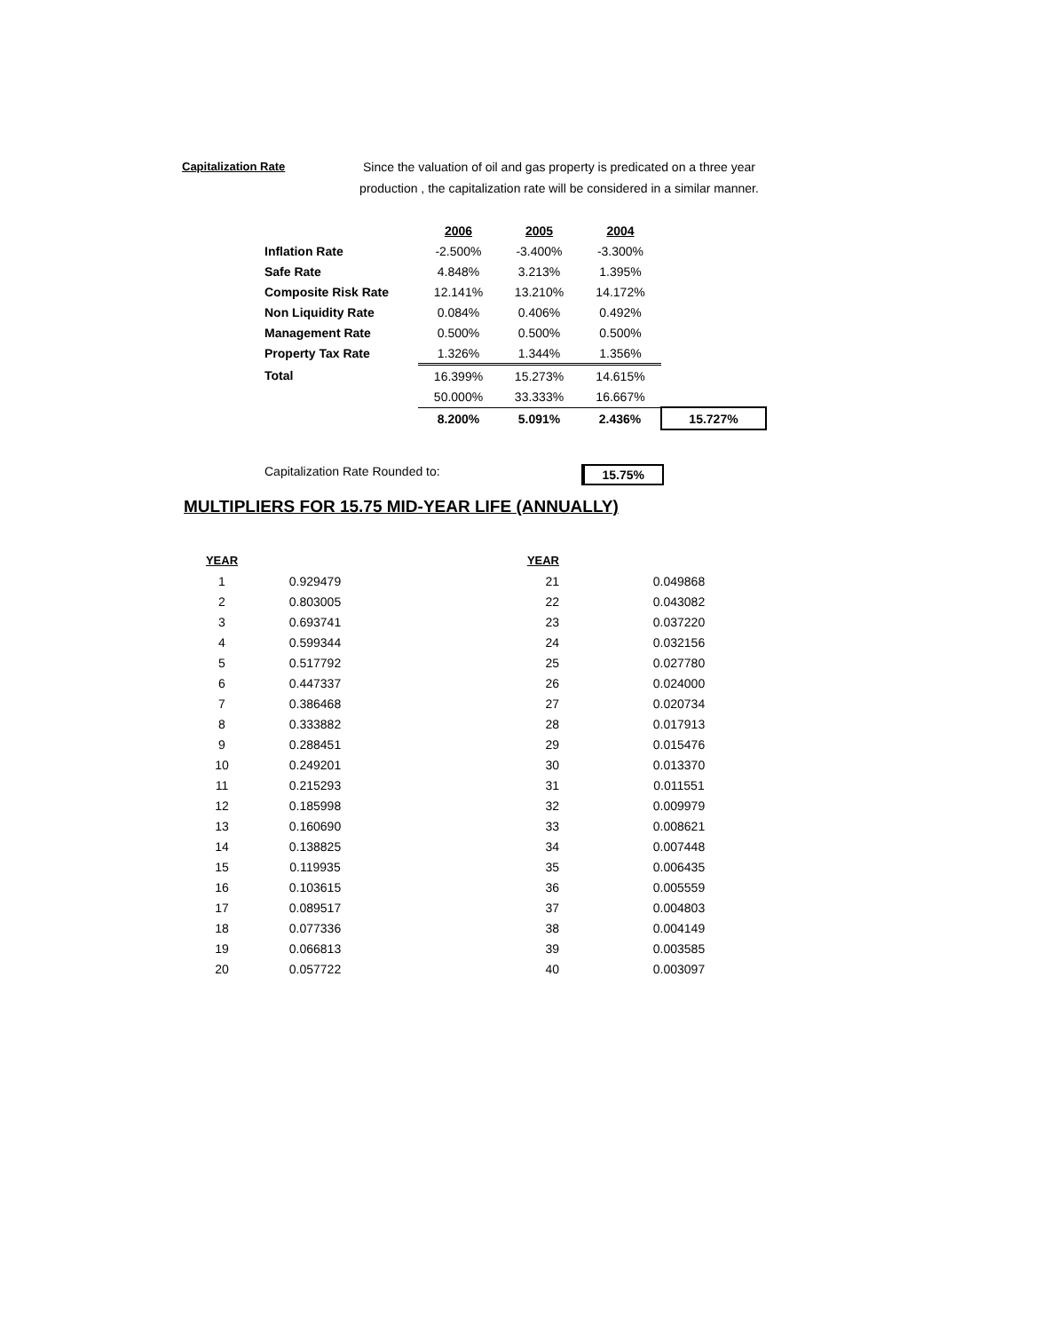Capitalization Rate
Since the valuation of oil and gas property is predicated on a three year production , the capitalization rate will be considered in a similar manner.
| | 2006 | 2005 | 2004 | |
| --- | --- | --- | --- | --- |
| Inflation Rate | -2.500% | -3.400% | -3.300% | |
| Safe Rate | 4.848% | 3.213% | 1.395% | |
| Composite Risk Rate | 12.141% | 13.210% | 14.172% | |
| Non Liquidity Rate | 0.084% | 0.406% | 0.492% | |
| Management Rate | 0.500% | 0.500% | 0.500% | |
| Property Tax Rate | 1.326% | 1.344% | 1.356% | |
| Total | 16.399% | 15.273% | 14.615% | |
| | 50.000% | 33.333% | 16.667% | |
| | 8.200% | 5.091% | 2.436% | 15.727% |
Capitalization Rate Rounded to: 15.75%
MULTIPLIERS FOR 15.75 MID-YEAR LIFE (ANNUALLY)
| YEAR | | YEAR | | |
| --- | --- | --- | --- | --- |
| 1 | 0.929479 | 21 | | 0.049868 |
| 2 | 0.803005 | 22 | | 0.043082 |
| 3 | 0.693741 | 23 | | 0.037220 |
| 4 | 0.599344 | 24 | | 0.032156 |
| 5 | 0.517792 | 25 | | 0.027780 |
| 6 | 0.447337 | 26 | | 0.024000 |
| 7 | 0.386468 | 27 | | 0.020734 |
| 8 | 0.333882 | 28 | | 0.017913 |
| 9 | 0.288451 | 29 | | 0.015476 |
| 10 | 0.249201 | 30 | | 0.013370 |
| 11 | 0.215293 | 31 | | 0.011551 |
| 12 | 0.185998 | 32 | | 0.009979 |
| 13 | 0.160690 | 33 | | 0.008621 |
| 14 | 0.138825 | 34 | | 0.007448 |
| 15 | 0.119935 | 35 | | 0.006435 |
| 16 | 0.103615 | 36 | | 0.005559 |
| 17 | 0.089517 | 37 | | 0.004803 |
| 18 | 0.077336 | 38 | | 0.004149 |
| 19 | 0.066813 | 39 | | 0.003585 |
| 20 | 0.057722 | 40 | | 0.003097 |